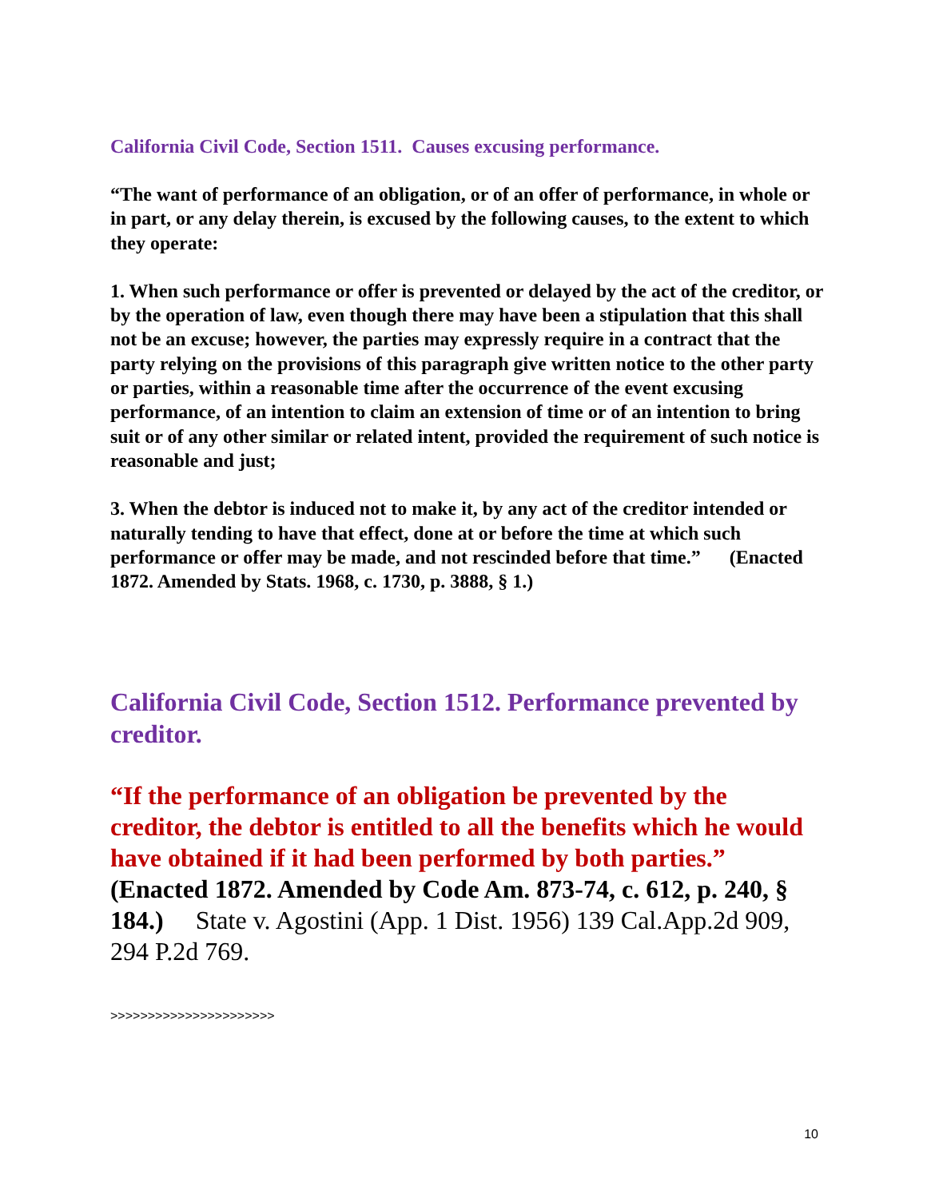California Civil Code, Section 1511. Causes excusing performance.
“The want of performance of an obligation, or of an offer of performance, in whole or in part, or any delay therein, is excused by the following causes, to the extent to which they operate:
1. When such performance or offer is prevented or delayed by the act of the creditor, or by the operation of law, even though there may have been a stipulation that this shall not be an excuse; however, the parties may expressly require in a contract that the party relying on the provisions of this paragraph give written notice to the other party or parties, within a reasonable time after the occurrence of the event excusing performance, of an intention to claim an extension of time or of an intention to bring suit or of any other similar or related intent, provided the requirement of such notice is reasonable and just;
3. When the debtor is induced not to make it, by any act of the creditor intended or naturally tending to have that effect, done at or before the time at which such performance or offer may be made, and not rescinded before that time.” (Enacted 1872. Amended by Stats. 1968, c. 1730, p. 3888, § 1.)
California Civil Code, Section 1512. Performance prevented by creditor.
“If the performance of an obligation be prevented by the creditor, the debtor is entitled to all the benefits which he would have obtained if it had been performed by both parties.” (Enacted 1872. Amended by Code Am. 873-74, c. 612, p. 240, § 184.) State v. Agostini (App. 1 Dist. 1956) 139 Cal.App.2d 909, 294 P.2d 769.
>>>>>>>>>>>>>>>>>>>>>>
10